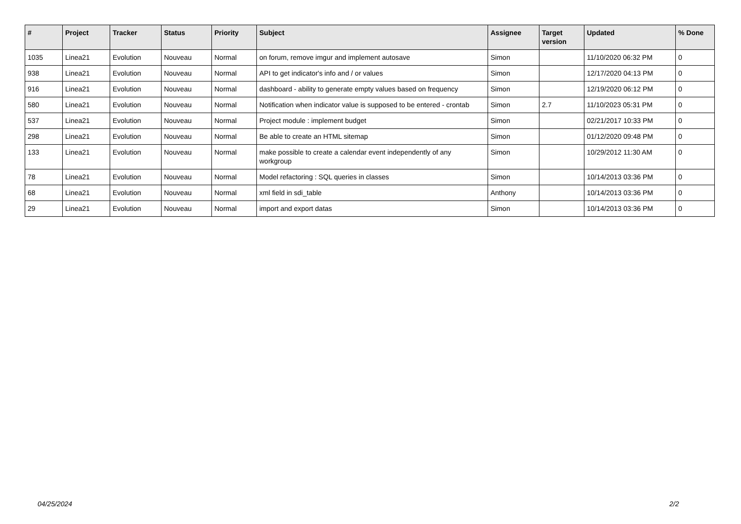| # | Project | Tracker | Status | Priority | Subject | Assignee | Target version | Updated | % Done |
| --- | --- | --- | --- | --- | --- | --- | --- | --- | --- |
| 1035 | Linea21 | Evolution | Nouveau | Normal | on forum, remove imgur and implement autosave | Simon | | 11/10/2020 06:32 PM | 0 |
| 938 | Linea21 | Evolution | Nouveau | Normal | API to get indicator's info and / or values | Simon | | 12/17/2020 04:13 PM | 0 |
| 916 | Linea21 | Evolution | Nouveau | Normal | dashboard - ability to generate empty values based on frequency | Simon | | 12/19/2020 06:12 PM | 0 |
| 580 | Linea21 | Evolution | Nouveau | Normal | Notification when indicator value is supposed to be entered - crontab | Simon | 2.7 | 11/10/2023 05:31 PM | 0 |
| 537 | Linea21 | Evolution | Nouveau | Normal | Project module : implement budget | Simon | | 02/21/2017 10:33 PM | 0 |
| 298 | Linea21 | Evolution | Nouveau | Normal | Be able to create an HTML sitemap | Simon | | 01/12/2020 09:48 PM | 0 |
| 133 | Linea21 | Evolution | Nouveau | Normal | make possible to create a calendar event independently of any workgroup | Simon | | 10/29/2012 11:30 AM | 0 |
| 78 | Linea21 | Evolution | Nouveau | Normal | Model refactoring : SQL queries in classes | Simon | | 10/14/2013 03:36 PM | 0 |
| 68 | Linea21 | Evolution | Nouveau | Normal | xml field in sdi_table | Anthony | | 10/14/2013 03:36 PM | 0 |
| 29 | Linea21 | Evolution | Nouveau | Normal | import and export datas | Simon | | 10/14/2013 03:36 PM | 0 |
04/25/2024 2/2